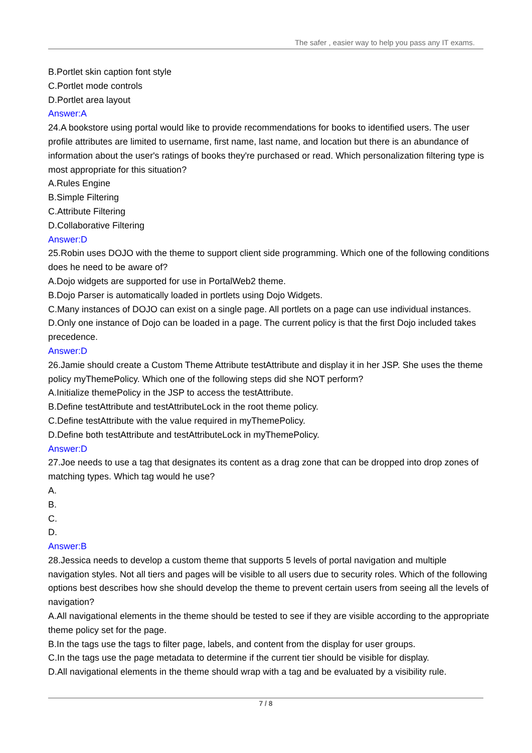The safer , easier way to help you pass any IT exams.
B.Portlet skin caption font style
C.Portlet mode controls
D.Portlet area layout
Answer:A
24.A bookstore using portal would like to provide recommendations for books to identified users. The user profile attributes are limited to username, first name, last name, and location but there is an abundance of information about the user's ratings of books they're purchased or read. Which personalization filtering type is most appropriate for this situation?
A.Rules Engine
B.Simple Filtering
C.Attribute Filtering
D.Collaborative Filtering
Answer:D
25.Robin uses DOJO with the theme to support client side programming. Which one of the following conditions does he need to be aware of?
A.Dojo widgets are supported for use in PortalWeb2 theme.
B.Dojo Parser is automatically loaded in portlets using Dojo Widgets.
C.Many instances of DOJO can exist on a single page. All portlets on a page can use individual instances.
D.Only one instance of Dojo can be loaded in a page. The current policy is that the first Dojo included takes precedence.
Answer:D
26.Jamie should create a Custom Theme Attribute testAttribute and display it in her JSP. She uses the theme policy myThemePolicy. Which one of the following steps did she NOT perform?
A.Initialize themePolicy in the JSP to access the testAttribute.
B.Define testAttribute and testAttributeLock in the root theme policy.
C.Define testAttribute with the value required in myThemePolicy.
D.Define both testAttribute and testAttributeLock in myThemePolicy.
Answer:D
27.Joe needs to use a tag that designates its content as a drag zone that can be dropped into drop zones of matching types. Which tag would he use?
A.
B.
C.
D.
Answer:B
28.Jessica needs to develop a custom theme that supports 5 levels of portal navigation and multiple navigation styles. Not all tiers and pages will be visible to all users due to security roles. Which of the following options best describes how she should develop the theme to prevent certain users from seeing all the levels of navigation?
A.All navigational elements in the theme should be tested to see if they are visible according to the appropriate theme policy set for the page.
B.In the tags use the tags to filter page, labels, and content from the display for user groups.
C.In the tags use the page metadata to determine if the current tier should be visible for display.
D.All navigational elements in the theme should wrap with a tag and be evaluated by a visibility rule.
7 / 8